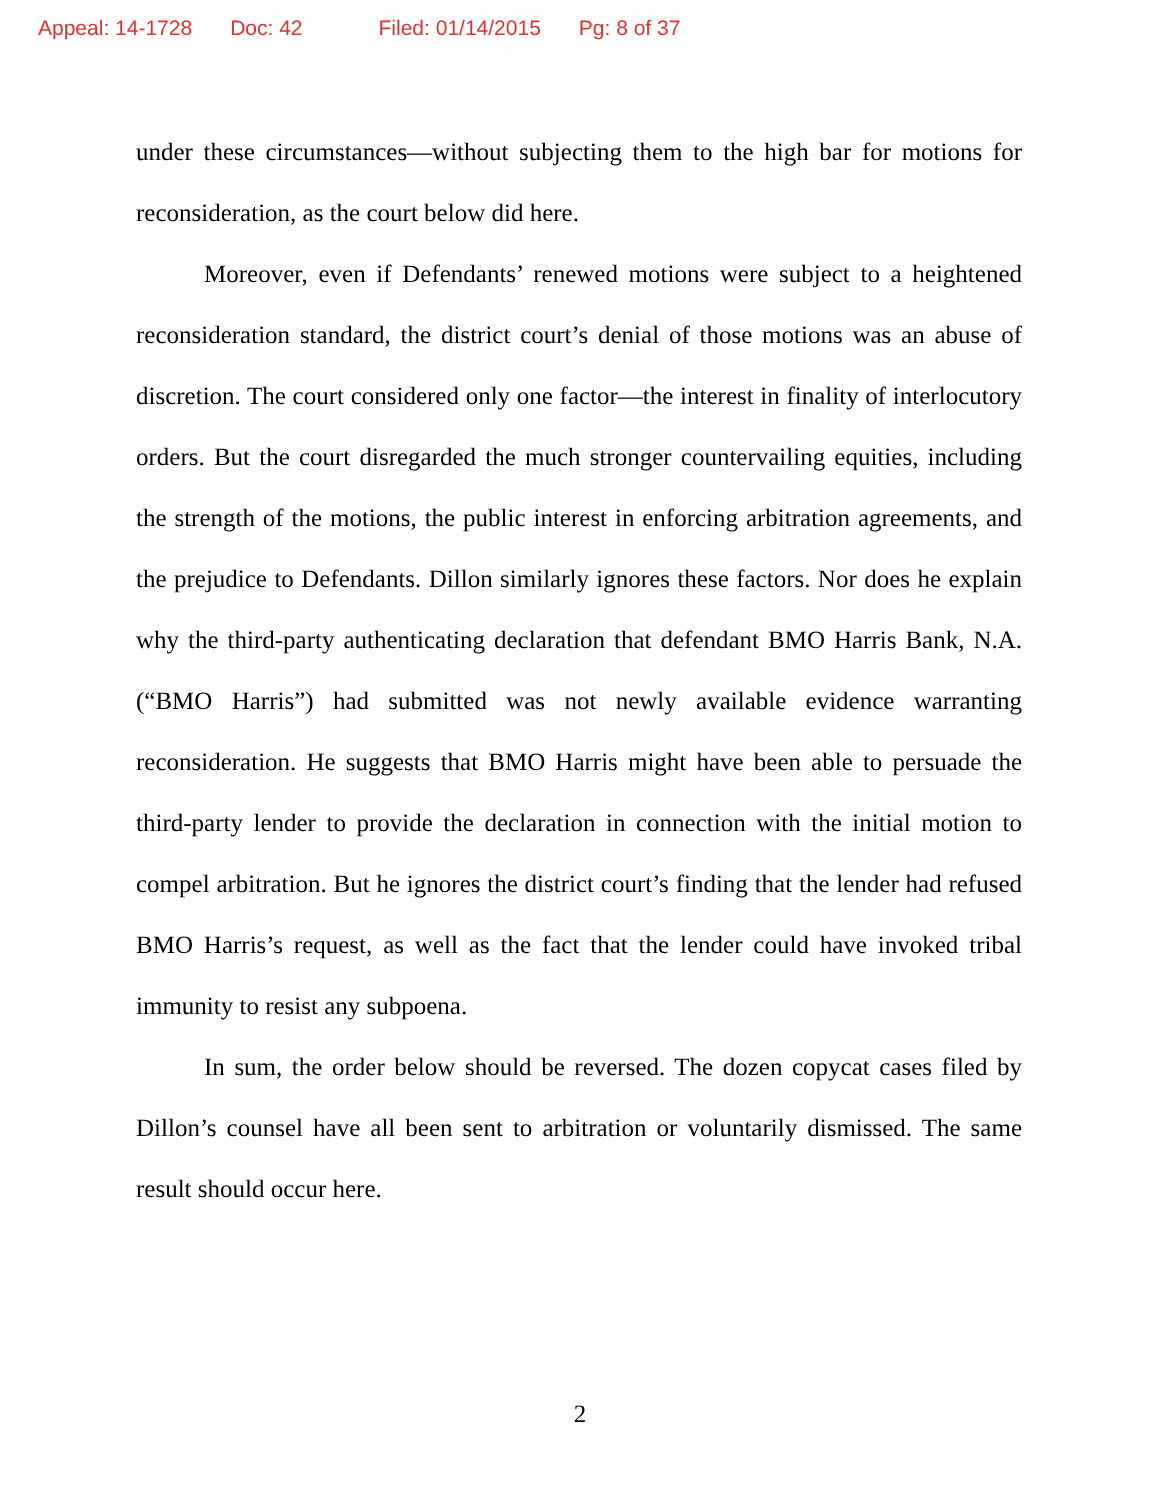Appeal: 14-1728 Doc: 42 Filed: 01/14/2015 Pg: 8 of 37
under these circumstances—without subjecting them to the high bar for motions for reconsideration, as the court below did here.
Moreover, even if Defendants’ renewed motions were subject to a heightened reconsideration standard, the district court’s denial of those motions was an abuse of discretion. The court considered only one factor—the interest in finality of interlocutory orders. But the court disregarded the much stronger countervailing equities, including the strength of the motions, the public interest in enforcing arbitration agreements, and the prejudice to Defendants. Dillon similarly ignores these factors. Nor does he explain why the third-party authenticating declaration that defendant BMO Harris Bank, N.A. (“BMO Harris”) had submitted was not newly available evidence warranting reconsideration. He suggests that BMO Harris might have been able to persuade the third-party lender to provide the declaration in connection with the initial motion to compel arbitration. But he ignores the district court’s finding that the lender had refused BMO Harris’s request, as well as the fact that the lender could have invoked tribal immunity to resist any subpoena.
In sum, the order below should be reversed. The dozen copycat cases filed by Dillon’s counsel have all been sent to arbitration or voluntarily dismissed. The same result should occur here.
2